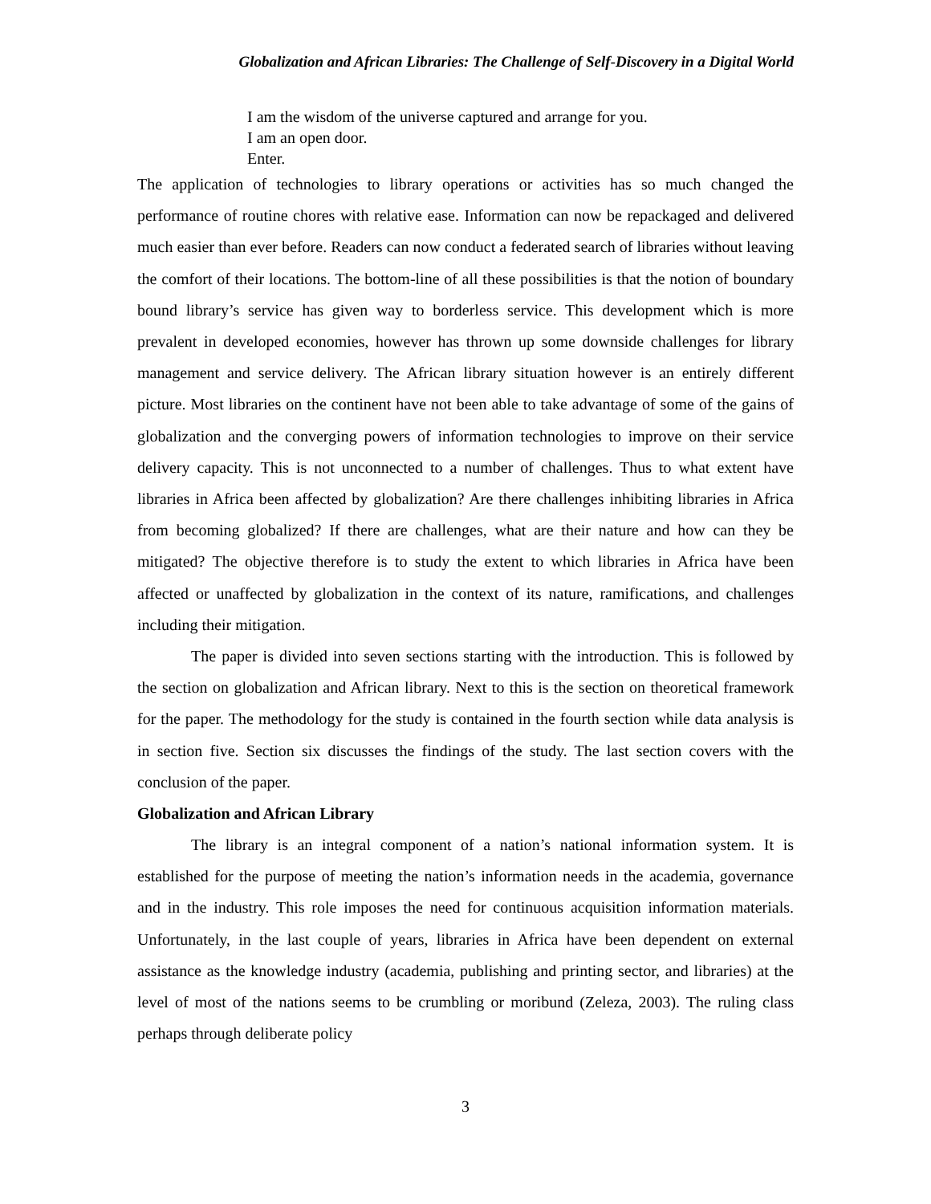Globalization and African Libraries: The Challenge of Self-Discovery in a Digital World
I am the wisdom of the universe captured and arrange for you.
I am an open door.
Enter.
The application of technologies to library operations or activities has so much changed the performance of routine chores with relative ease. Information can now be repackaged and delivered much easier than ever before. Readers can now conduct a federated search of libraries without leaving the comfort of their locations. The bottom-line of all these possibilities is that the notion of boundary bound library’s service has given way to borderless service. This development which is more prevalent in developed economies, however has thrown up some downside challenges for library management and service delivery. The African library situation however is an entirely different picture. Most libraries on the continent have not been able to take advantage of some of the gains of globalization and the converging powers of information technologies to improve on their service delivery capacity. This is not unconnected to a number of challenges. Thus to what extent have libraries in Africa been affected by globalization? Are there challenges inhibiting libraries in Africa from becoming globalized? If there are challenges, what are their nature and how can they be mitigated? The objective therefore is to study the extent to which libraries in Africa have been affected or unaffected by globalization in the context of its nature, ramifications, and challenges including their mitigation.
The paper is divided into seven sections starting with the introduction. This is followed by the section on globalization and African library. Next to this is the section on theoretical framework for the paper. The methodology for the study is contained in the fourth section while data analysis is in section five. Section six discusses the findings of the study. The last section covers with the conclusion of the paper.
Globalization and African Library
The library is an integral component of a nation’s national information system. It is established for the purpose of meeting the nation’s information needs in the academia, governance and in the industry. This role imposes the need for continuous acquisition information materials. Unfortunately, in the last couple of years, libraries in Africa have been dependent on external assistance as the knowledge industry (academia, publishing and printing sector, and libraries) at the level of most of the nations seems to be crumbling or moribund (Zeleza, 2003). The ruling class perhaps through deliberate policy
3